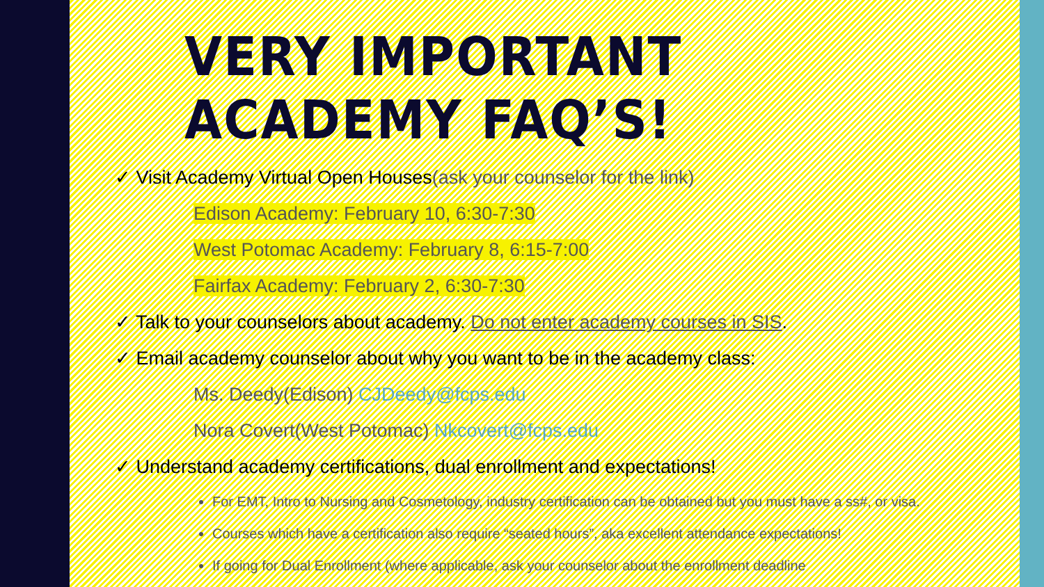VERY IMPORTANT ACADEMY FAQ’S!
✓ Visit Academy Virtual Open Houses(ask your counselor for the link)
Edison Academy: February 10, 6:30-7:30
West Potomac Academy: February 8, 6:15-7:00
Fairfax Academy: February 2, 6:30-7:30
✓ Talk to your counselors about academy. Do not enter academy courses in SIS.
✓ Email academy counselor about why you want to be in the academy class:
Ms. Deedy(Edison) CJDeedy@fcps.edu
Nora Covert(West Potomac) Nkcovert@fcps.edu
✓ Understand academy certifications, dual enrollment and expectations!
For EMT, Intro to Nursing and Cosmetology, industry certification can be obtained but you must have a ss#, or visa.
Courses which have a certification also require “seated hours”, aka excellent attendance expectations!
If going for Dual Enrollment (where applicable, ask your counselor about the enrollment deadline